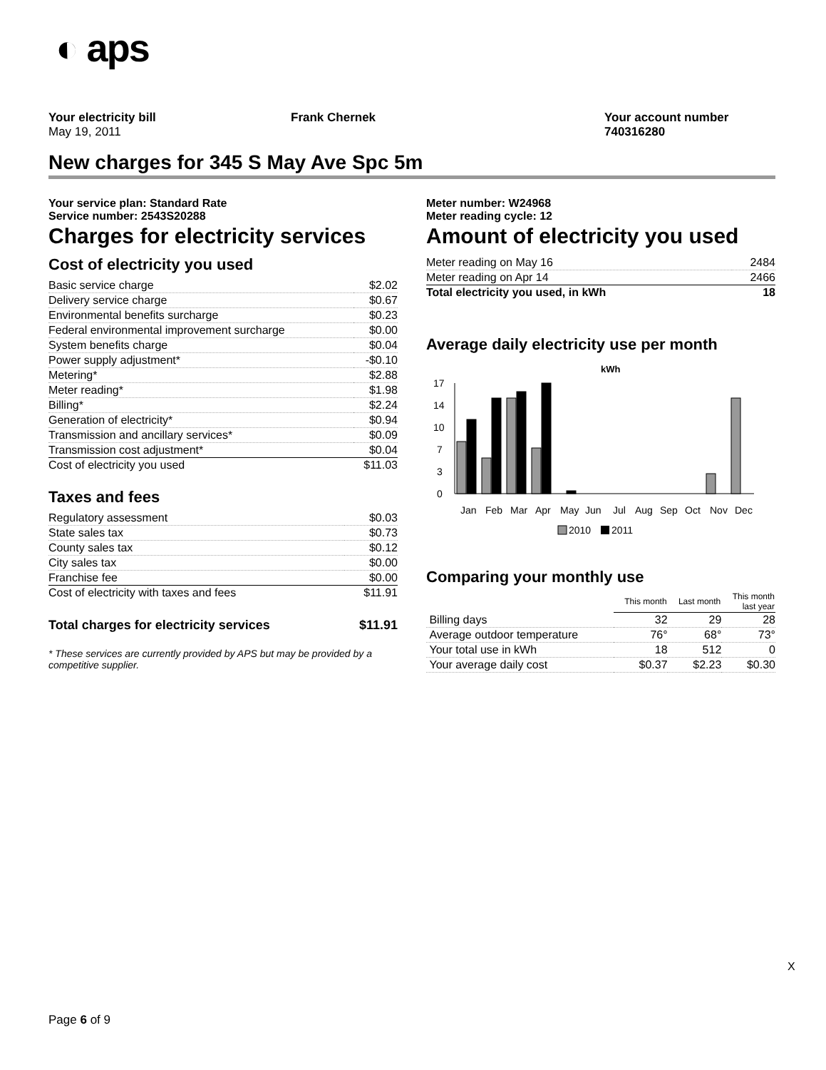◐ aps
Your electricity bill
May 19, 2011
Frank Chernek Your account number
740316280
New charges for 345 S May Ave Spc 5m
Your service plan: Standard Rate
Service number: 2543S20288
Charges for electricity services
Cost of electricity you used
| Basic service charge | $2.02 |
| Delivery service charge | $0.67 |
| Environmental benefits surcharge | $0.23 |
| Federal environmental improvement surcharge | $0.00 |
| System benefits charge | $0.04 |
| Power supply adjustment* | -$0.10 |
| Metering* | $2.88 |
| Meter reading* | $1.98 |
| Billing* | $2.24 |
| Generation of electricity* | $0.94 |
| Transmission and ancillary services* | $0.09 |
| Transmission cost adjustment* | $0.04 |
| Cost of electricity you used | $11.03 |
Taxes and fees
| Regulatory assessment | $0.03 |
| State sales tax | $0.73 |
| County sales tax | $0.12 |
| City sales tax | $0.00 |
| Franchise fee | $0.00 |
| Cost of electricity with taxes and fees | $11.91 |
| Total charges for electricity services | $11.91 |
* These services are currently provided by APS but may be provided by a competitive supplier.
Meter number: W24968
Meter reading cycle: 12
Amount of electricity you used
| Meter reading on May 16 | 2484 |
| Meter reading on Apr 14 | 2466 |
| Total electricity you used, in kWh | 18 |
Average daily electricity use per month
kWh
17
14
10
7
3
0
Jan
Feb
Mar
Apr
May
Jun
Jul
Aug
Sep
Oct
Nov
Dec
2010
2011
Comparing your monthly use
| | This month | Last month | This month last year |
| --- | --- | --- | --- |
| Billing days | 32 | 29 | 28 |
| Average outdoor temperature | 76° | 68° | 73° |
| Your total use in kWh | 18 | 512 | 0 |
| Your average daily cost | $0.37 | $2.23 | $0.30 |
X
Page 6 of 9